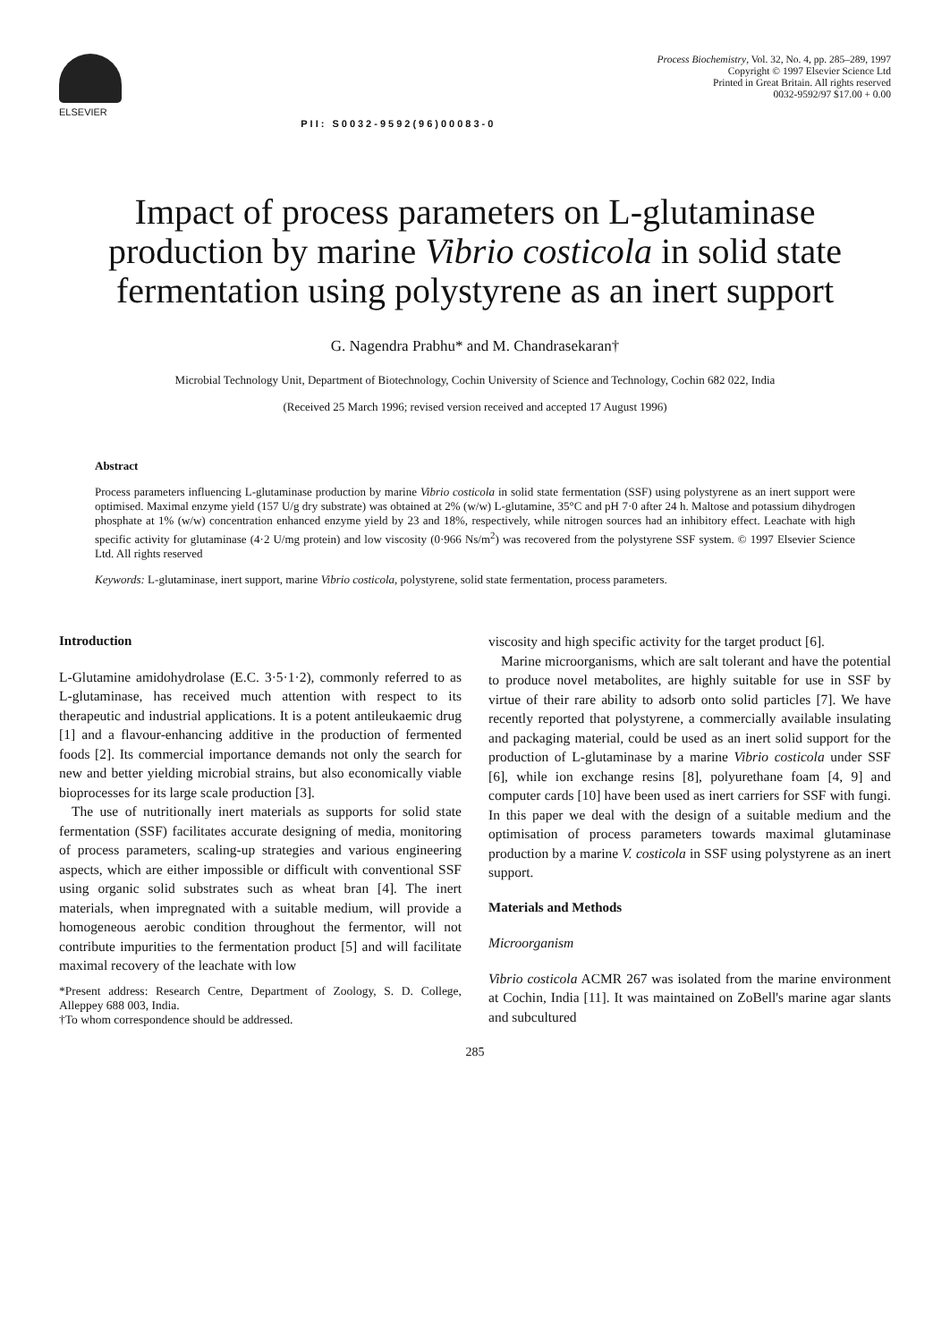ELSEVIER
PII: S0032-9592(96)00083-0
Process Biochemistry, Vol. 32, No. 4, pp. 285–289, 1997
Copyright © 1997 Elsevier Science Ltd
Printed in Great Britain. All rights reserved
0032-9592/97 $17.00 + 0.00
Impact of process parameters on L-glutaminase production by marine Vibrio costicola in solid state fermentation using polystyrene as an inert support
G. Nagendra Prabhu* and M. Chandrasekaran†
Microbial Technology Unit, Department of Biotechnology, Cochin University of Science and Technology, Cochin 682 022, India
(Received 25 March 1996; revised version received and accepted 17 August 1996)
Abstract
Process parameters influencing L-glutaminase production by marine Vibrio costicola in solid state fermentation (SSF) using polystyrene as an inert support were optimised. Maximal enzyme yield (157 U/g dry substrate) was obtained at 2% (w/w) L-glutamine, 35°C and pH 7·0 after 24 h. Maltose and potassium dihydrogen phosphate at 1% (w/w) concentration enhanced enzyme yield by 23 and 18%, respectively, while nitrogen sources had an inhibitory effect. Leachate with high specific activity for glutaminase (4·2 U/mg protein) and low viscosity (0·966 Ns/m<sup>2</sup>) was recovered from the polystyrene SSF system. © 1997 Elsevier Science Ltd. All rights reserved
Keywords: L-glutaminase, inert support, marine Vibrio costicola, polystyrene, solid state fermentation, process parameters.
Introduction
L-Glutamine amidohydrolase (E.C. 3·5·1·2), commonly referred to as L-glutaminase, has received much attention with respect to its therapeutic and industrial applications. It is a potent antileukaemic drug [1] and a flavour-enhancing additive in the production of fermented foods [2]. Its commercial importance demands not only the search for new and better yielding microbial strains, but also economically viable bioprocesses for its large scale production [3].
The use of nutritionally inert materials as supports for solid state fermentation (SSF) facilitates accurate designing of media, monitoring of process parameters, scaling-up strategies and various engineering aspects, which are either impossible or difficult with conventional SSF using organic solid substrates such as wheat bran [4]. The inert materials, when impregnated with a suitable medium, will provide a homogeneous aerobic condition throughout the fermentor, will not contribute impurities to the fermentation product [5] and will facilitate maximal recovery of the leachate with low
*Present address: Research Centre, Department of Zoology, S. D. College, Alleppey 688 003, India.
†To whom correspondence should be addressed.
viscosity and high specific activity for the target product [6].
Marine microorganisms, which are salt tolerant and have the potential to produce novel metabolites, are highly suitable for use in SSF by virtue of their rare ability to adsorb onto solid particles [7]. We have recently reported that polystyrene, a commercially available insulating and packaging material, could be used as an inert solid support for the production of L-glutaminase by a marine Vibrio costicola under SSF [6], while ion exchange resins [8], polyurethane foam [4, 9] and computer cards [10] have been used as inert carriers for SSF with fungi. In this paper we deal with the design of a suitable medium and the optimisation of process parameters towards maximal glutaminase production by a marine V. costicola in SSF using polystyrene as an inert support.
Materials and Methods
Microorganism
Vibrio costicola ACMR 267 was isolated from the marine environment at Cochin, India [11]. It was maintained on ZoBell's marine agar slants and subcultured
285